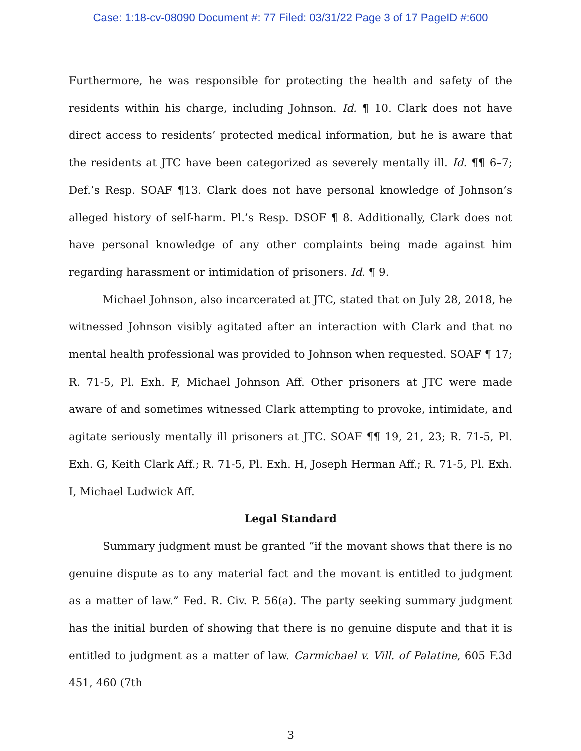Case: 1:18-cv-08090 Document #: 77 Filed: 03/31/22 Page 3 of 17 PageID #:600
Furthermore, he was responsible for protecting the health and safety of the residents within his charge, including Johnson. Id. ¶ 10. Clark does not have direct access to residents’ protected medical information, but he is aware that the residents at JTC have been categorized as severely mentally ill. Id. ¶¶ 6–7; Def.’s Resp. SOAF ¶13. Clark does not have personal knowledge of Johnson’s alleged history of self-harm. Pl.’s Resp. DSOF ¶ 8. Additionally, Clark does not have personal knowledge of any other complaints being made against him regarding harassment or intimidation of prisoners. Id. ¶ 9.
Michael Johnson, also incarcerated at JTC, stated that on July 28, 2018, he witnessed Johnson visibly agitated after an interaction with Clark and that no mental health professional was provided to Johnson when requested. SOAF ¶ 17; R. 71-5, Pl. Exh. F, Michael Johnson Aff. Other prisoners at JTC were made aware of and sometimes witnessed Clark attempting to provoke, intimidate, and agitate seriously mentally ill prisoners at JTC. SOAF ¶¶ 19, 21, 23; R. 71-5, Pl. Exh. G, Keith Clark Aff.; R. 71-5, Pl. Exh. H, Joseph Herman Aff.; R. 71-5, Pl. Exh. I, Michael Ludwick Aff.
Legal Standard
Summary judgment must be granted “if the movant shows that there is no genuine dispute as to any material fact and the movant is entitled to judgment as a matter of law.” Fed. R. Civ. P. 56(a). The party seeking summary judgment has the initial burden of showing that there is no genuine dispute and that it is entitled to judgment as a matter of law. Carmichael v. Vill. of Palatine, 605 F.3d 451, 460 (7th
3